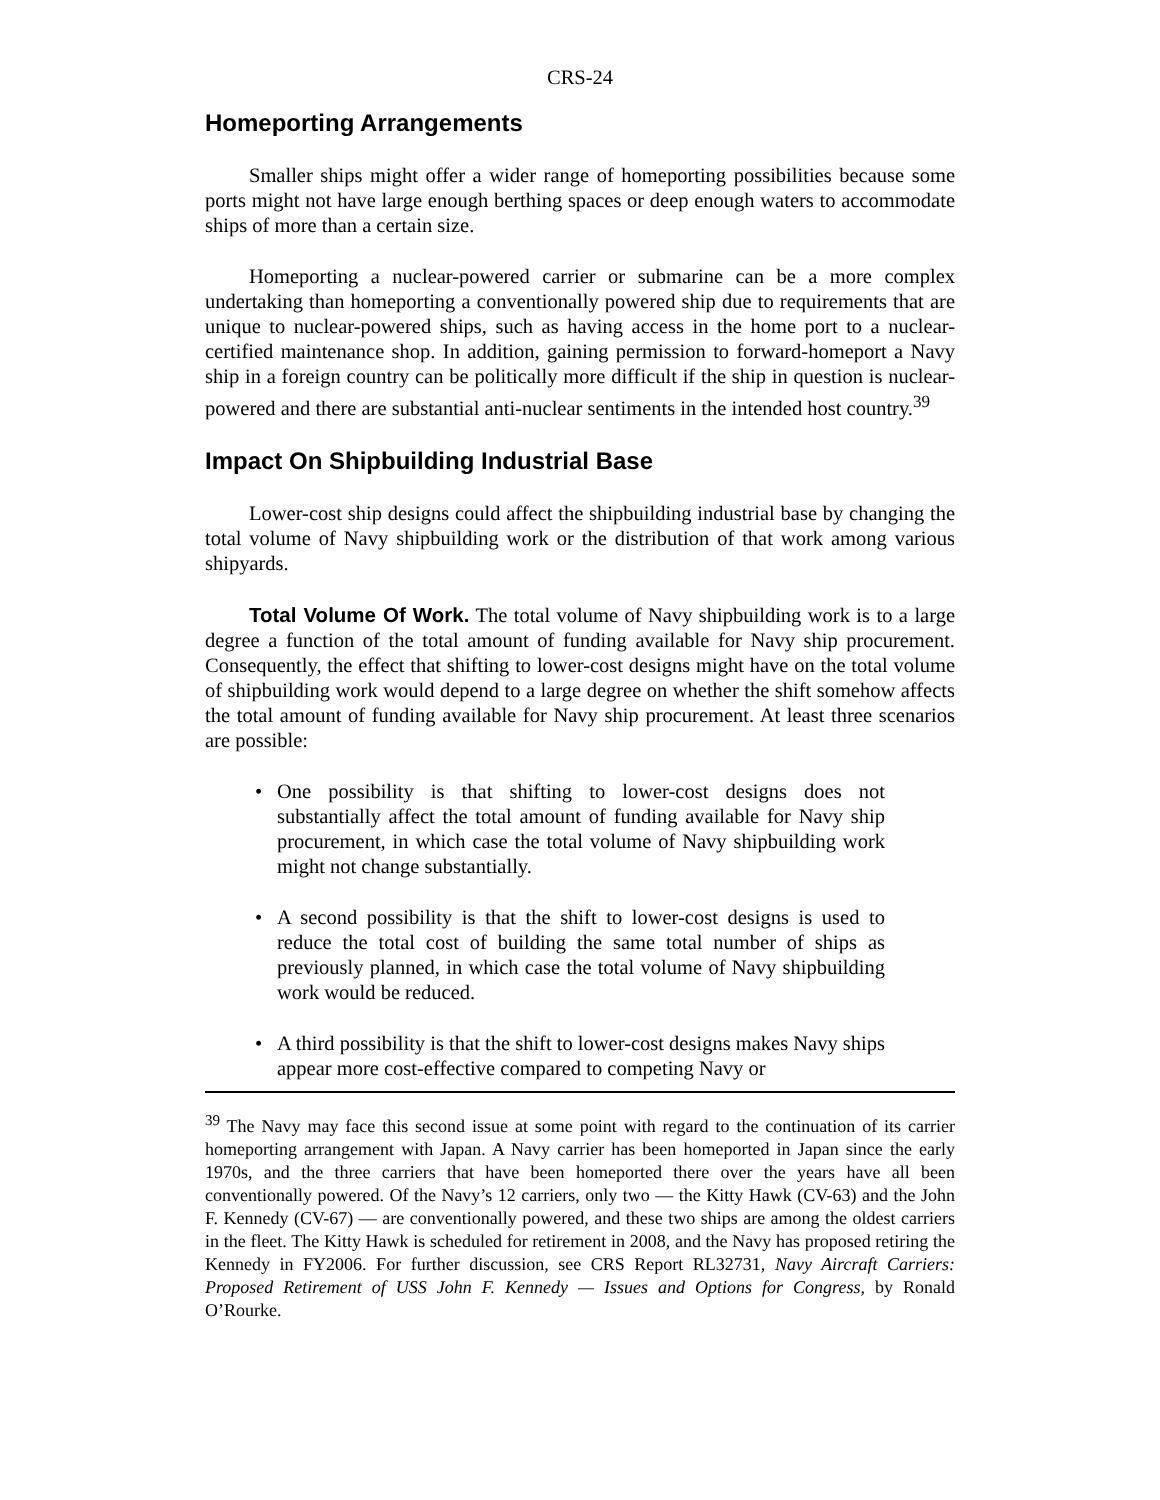CRS-24
Homeporting Arrangements
Smaller ships might offer a wider range of homeporting possibilities because some ports might not have large enough berthing spaces or deep enough waters to accommodate ships of more than a certain size.
Homeporting a nuclear-powered carrier or submarine can be a more complex undertaking than homeporting a conventionally powered ship due to requirements that are unique to nuclear-powered ships, such as having access in the home port to a nuclear-certified maintenance shop. In addition, gaining permission to forward-homeport a Navy ship in a foreign country can be politically more difficult if the ship in question is nuclear-powered and there are substantial anti-nuclear sentiments in the intended host country.<sup>39</sup>
Impact On Shipbuilding Industrial Base
Lower-cost ship designs could affect the shipbuilding industrial base by changing the total volume of Navy shipbuilding work or the distribution of that work among various shipyards.
Total Volume Of Work. The total volume of Navy shipbuilding work is to a large degree a function of the total amount of funding available for Navy ship procurement. Consequently, the effect that shifting to lower-cost designs might have on the total volume of shipbuilding work would depend to a large degree on whether the shift somehow affects the total amount of funding available for Navy ship procurement. At least three scenarios are possible:
• One possibility is that shifting to lower-cost designs does not substantially affect the total amount of funding available for Navy ship procurement, in which case the total volume of Navy shipbuilding work might not change substantially.
• A second possibility is that the shift to lower-cost designs is used to reduce the total cost of building the same total number of ships as previously planned, in which case the total volume of Navy shipbuilding work would be reduced.
• A third possibility is that the shift to lower-cost designs makes Navy ships appear more cost-effective compared to competing Navy or
<sup>39</sup> The Navy may face this second issue at some point with regard to the continuation of its carrier homeporting arrangement with Japan. A Navy carrier has been homeported in Japan since the early 1970s, and the three carriers that have been homeported there over the years have all been conventionally powered. Of the Navy’s 12 carriers, only two — the Kitty Hawk (CV-63) and the John F. Kennedy (CV-67) — are conventionally powered, and these two ships are among the oldest carriers in the fleet. The Kitty Hawk is scheduled for retirement in 2008, and the Navy has proposed retiring the Kennedy in FY2006. For further discussion, see CRS Report RL32731, Navy Aircraft Carriers: Proposed Retirement of USS John F. Kennedy — Issues and Options for Congress, by Ronald O’Rourke.